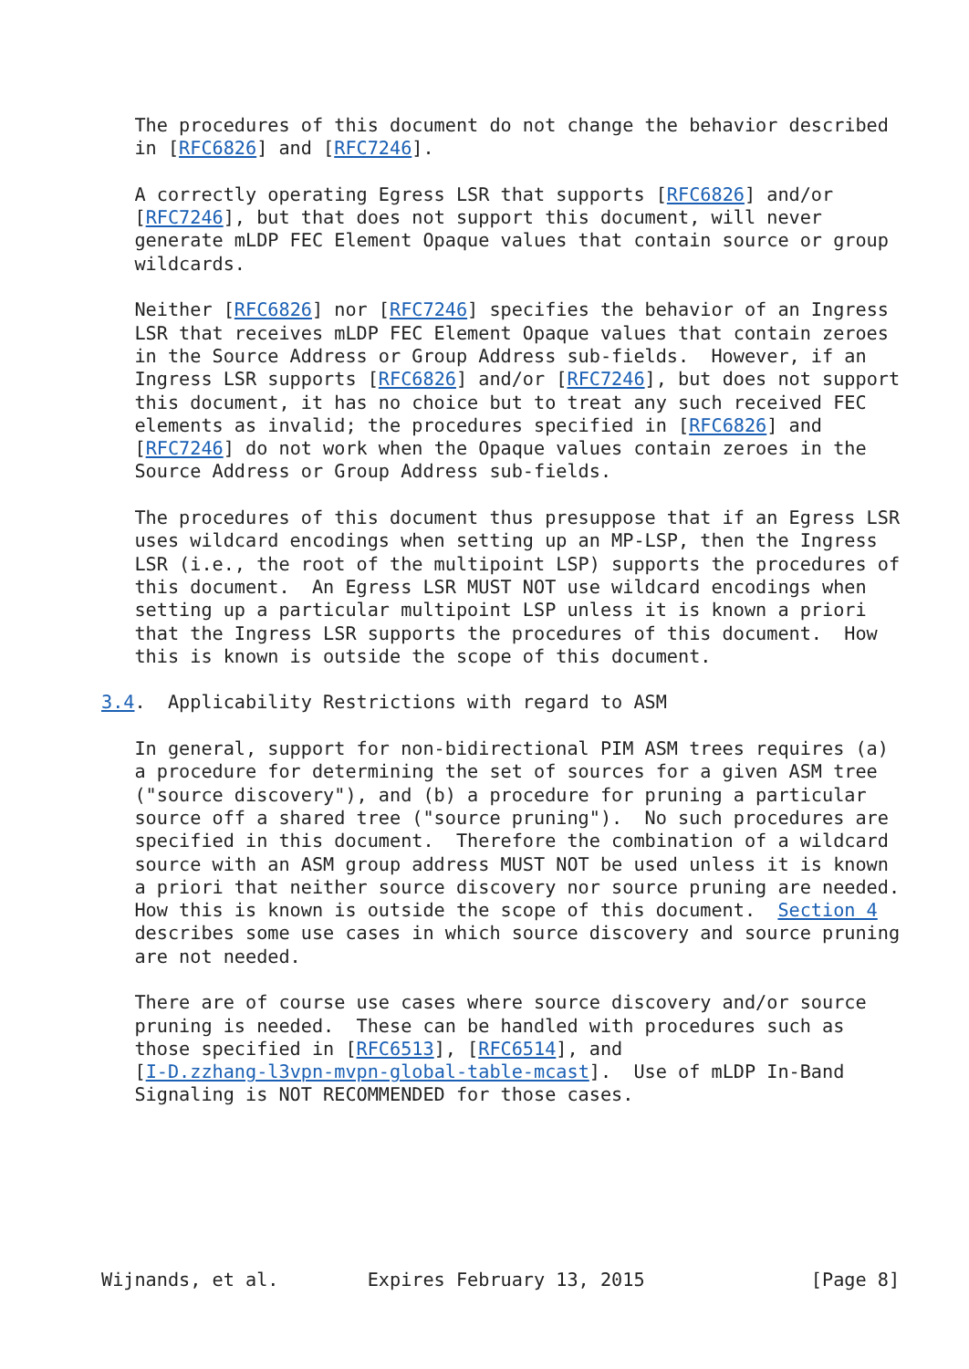The procedures of this document do not change the behavior described
   in [RFC6826] and [RFC7246].

   A correctly operating Egress LSR that supports [RFC6826] and/or
   [RFC7246], but that does not support this document, will never
   generate mLDP FEC Element Opaque values that contain source or group
   wildcards.

   Neither [RFC6826] nor [RFC7246] specifies the behavior of an Ingress
   LSR that receives mLDP FEC Element Opaque values that contain zeroes
   in the Source Address or Group Address sub-fields.  However, if an
   Ingress LSR supports [RFC6826] and/or [RFC7246], but does not support
   this document, it has no choice but to treat any such received FEC
   elements as invalid; the procedures specified in [RFC6826] and
   [RFC7246] do not work when the Opaque values contain zeroes in the
   Source Address or Group Address sub-fields.

   The procedures of this document thus presuppose that if an Egress LSR
   uses wildcard encodings when setting up an MP-LSP, then the Ingress
   LSR (i.e., the root of the multipoint LSP) supports the procedures of
   this document.  An Egress LSR MUST NOT use wildcard encodings when
   setting up a particular multipoint LSP unless it is known a priori
   that the Ingress LSR supports the procedures of this document.  How
   this is known is outside the scope of this document.

3.4.  Applicability Restrictions with regard to ASM

   In general, support for non-bidirectional PIM ASM trees requires (a)
   a procedure for determining the set of sources for a given ASM tree
   ("source discovery"), and (b) a procedure for pruning a particular
   source off a shared tree ("source pruning").  No such procedures are
   specified in this document.  Therefore the combination of a wildcard
   source with an ASM group address MUST NOT be used unless it is known
   a priori that neither source discovery nor source pruning are needed.
   How this is known is outside the scope of this document.  Section 4
   describes some use cases in which source discovery and source pruning
   are not needed.

   There are of course use cases where source discovery and/or source
   pruning is needed.  These can be handled with procedures such as
   those specified in [RFC6513], [RFC6514], and
   [I-D.zzhang-l3vpn-mvpn-global-table-mcast].  Use of mLDP In-Band
   Signaling is NOT RECOMMENDED for those cases.







Wijnands, et al.        Expires February 13, 2015               [Page 8]